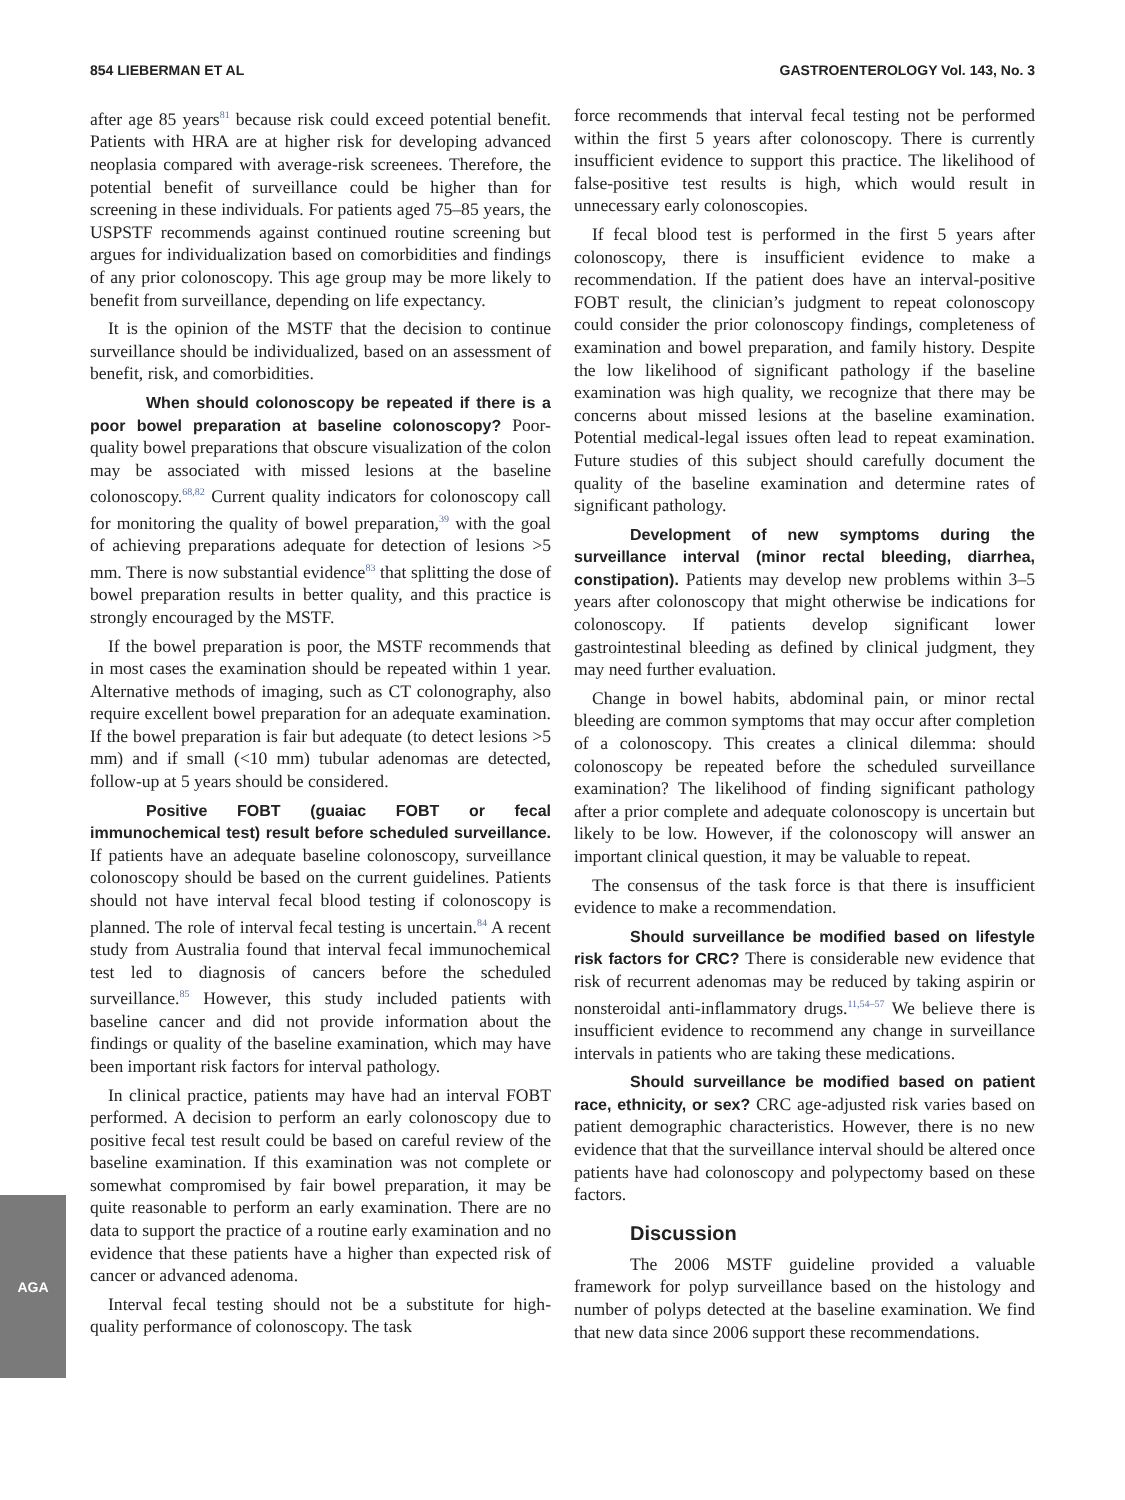854 LIEBERMAN ET AL GASTROENTEROLOGY Vol. 143, No. 3
after age 85 years<sup>81</sup> because risk could exceed potential benefit. Patients with HRA are at higher risk for developing advanced neoplasia compared with average-risk screenees. Therefore, the potential benefit of surveillance could be higher than for screening in these individuals. For patients aged 75–85 years, the USPSTF recommends against continued routine screening but argues for individualization based on comorbidities and findings of any prior colonoscopy. This age group may be more likely to benefit from surveillance, depending on life expectancy.
It is the opinion of the MSTF that the decision to continue surveillance should be individualized, based on an assessment of benefit, risk, and comorbidities.
When should colonoscopy be repeated if there is a poor bowel preparation at baseline colonoscopy? Poor-quality bowel preparations that obscure visualization of the colon may be associated with missed lesions at the baseline colonoscopy.<sup>68,82</sup> Current quality indicators for colonoscopy call for monitoring the quality of bowel preparation,<sup>39</sup> with the goal of achieving preparations adequate for detection of lesions >5 mm. There is now substantial evidence<sup>83</sup> that splitting the dose of bowel preparation results in better quality, and this practice is strongly encouraged by the MSTF.
If the bowel preparation is poor, the MSTF recommends that in most cases the examination should be repeated within 1 year. Alternative methods of imaging, such as CT colonography, also require excellent bowel preparation for an adequate examination. If the bowel preparation is fair but adequate (to detect lesions >5 mm) and if small (<10 mm) tubular adenomas are detected, follow-up at 5 years should be considered.
Positive FOBT (guaiac FOBT or fecal immunochemical test) result before scheduled surveillance. If patients have an adequate baseline colonoscopy, surveillance colonoscopy should be based on the current guidelines. Patients should not have interval fecal blood testing if colonoscopy is planned. The role of interval fecal testing is uncertain.<sup>84</sup> A recent study from Australia found that interval fecal immunochemical test led to diagnosis of cancers before the scheduled surveillance.<sup>85</sup> However, this study included patients with baseline cancer and did not provide information about the findings or quality of the baseline examination, which may have been important risk factors for interval pathology.
In clinical practice, patients may have had an interval FOBT performed. A decision to perform an early colonoscopy due to positive fecal test result could be based on careful review of the baseline examination. If this examination was not complete or somewhat compromised by fair bowel preparation, it may be quite reasonable to perform an early examination. There are no data to support the practice of a routine early examination and no evidence that these patients have a higher than expected risk of cancer or advanced adenoma.
Interval fecal testing should not be a substitute for high-quality performance of colonoscopy. The task
force recommends that interval fecal testing not be performed within the first 5 years after colonoscopy. There is currently insufficient evidence to support this practice. The likelihood of false-positive test results is high, which would result in unnecessary early colonoscopies.
If fecal blood test is performed in the first 5 years after colonoscopy, there is insufficient evidence to make a recommendation. If the patient does have an interval-positive FOBT result, the clinician’s judgment to repeat colonoscopy could consider the prior colonoscopy findings, completeness of examination and bowel preparation, and family history. Despite the low likelihood of significant pathology if the baseline examination was high quality, we recognize that there may be concerns about missed lesions at the baseline examination. Potential medical-legal issues often lead to repeat examination. Future studies of this subject should carefully document the quality of the baseline examination and determine rates of significant pathology.
Development of new symptoms during the surveillance interval (minor rectal bleeding, diarrhea, constipation). Patients may develop new problems within 3–5 years after colonoscopy that might otherwise be indications for colonoscopy. If patients develop significant lower gastrointestinal bleeding as defined by clinical judgment, they may need further evaluation.
Change in bowel habits, abdominal pain, or minor rectal bleeding are common symptoms that may occur after completion of a colonoscopy. This creates a clinical dilemma: should colonoscopy be repeated before the scheduled surveillance examination? The likelihood of finding significant pathology after a prior complete and adequate colonoscopy is uncertain but likely to be low. However, if the colonoscopy will answer an important clinical question, it may be valuable to repeat.
The consensus of the task force is that there is insufficient evidence to make a recommendation.
Should surveillance be modified based on lifestyle risk factors for CRC? There is considerable new evidence that risk of recurrent adenomas may be reduced by taking aspirin or nonsteroidal anti-inflammatory drugs.<sup>11,54–57</sup> We believe there is insufficient evidence to recommend any change in surveillance intervals in patients who are taking these medications.
Should surveillance be modified based on patient race, ethnicity, or sex? CRC age-adjusted risk varies based on patient demographic characteristics. However, there is no new evidence that that the surveillance interval should be altered once patients have had colonoscopy and polypectomy based on these factors.
Discussion
The 2006 MSTF guideline provided a valuable framework for polyp surveillance based on the histology and number of polyps detected at the baseline examination. We find that new data since 2006 support these recommendations.
AGA